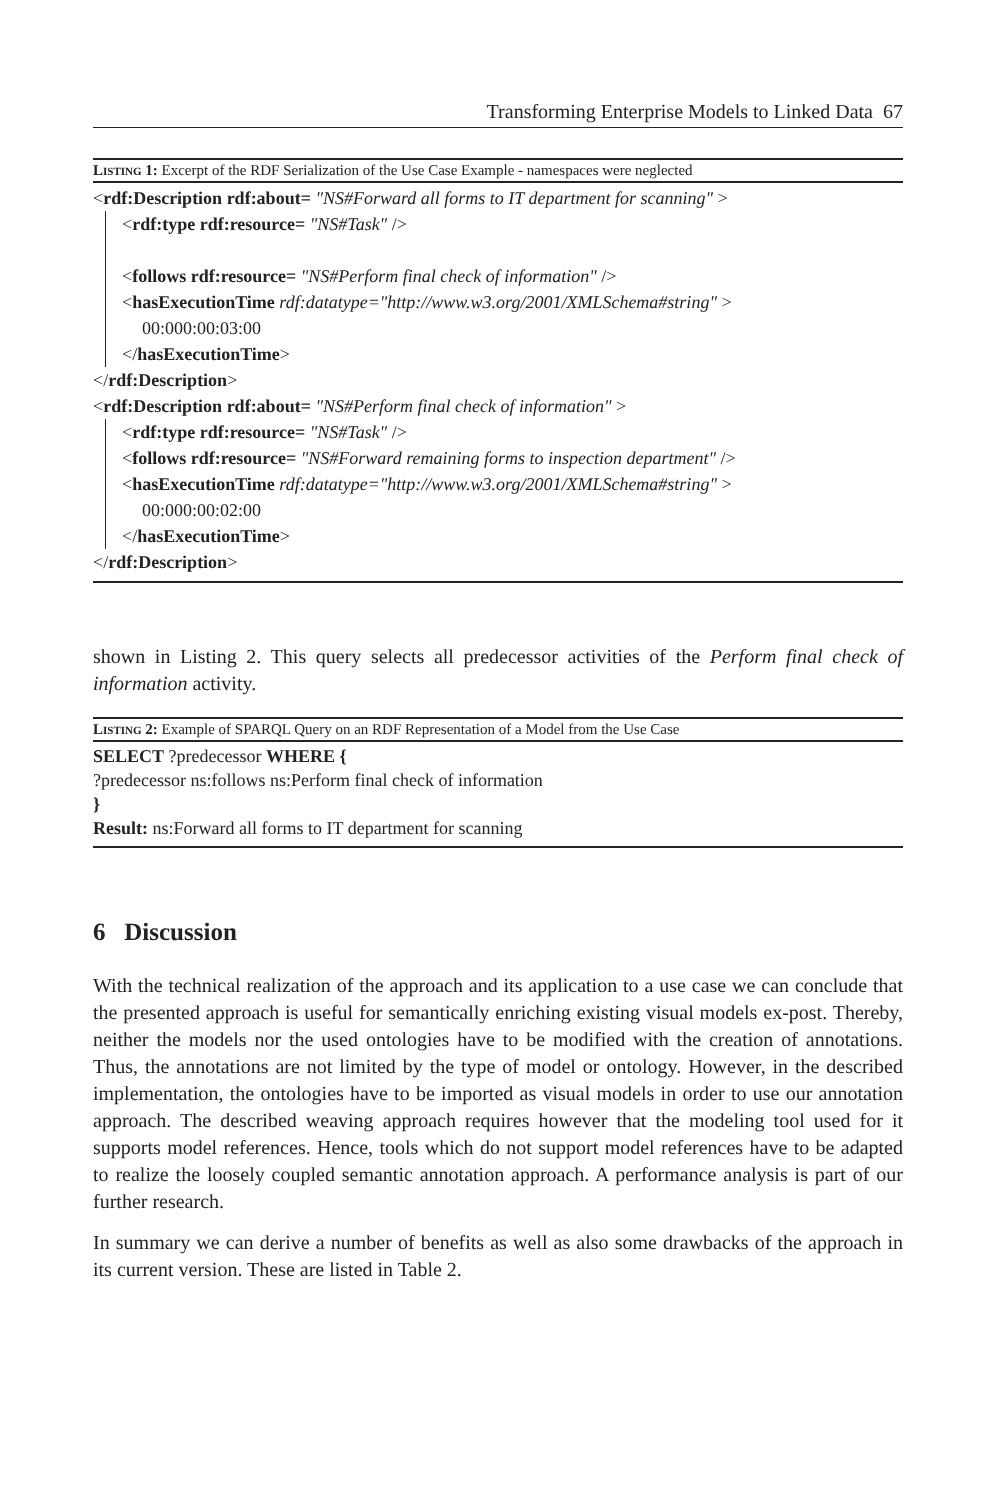Transforming Enterprise Models to Linked Data 67
Listing 1: Excerpt of the RDF Serialization of the Use Case Example - namespaces were neglected
<rdf:Description rdf:about= "NS#Forward all forms to IT department for scanning" >
<rdf:type rdf:resource= "NS#Task" />
<follows rdf:resource= "NS#Perform final check of information" />
<hasExecutionTime rdf:datatype="http://www.w3.org/2001/XMLSchema#string" >
00:000:00:03:00
</hasExecutionTime>
</rdf:Description>
<rdf:Description rdf:about= "NS#Perform final check of information" >
<rdf:type rdf:resource= "NS#Task" />
<follows rdf:resource= "NS#Forward remaining forms to inspection department" />
<hasExecutionTime rdf:datatype="http://www.w3.org/2001/XMLSchema#string" >
00:000:00:02:00
</hasExecutionTime>
</rdf:Description>
shown in Listing 2. This query selects all predecessor activities of the Perform final check of information activity.
Listing 2: Example of SPARQL Query on an RDF Representation of a Model from the Use Case
SELECT ?predecessor WHERE {
?predecessor ns:follows ns:Perform final check of information
}
Result: ns:Forward all forms to IT department for scanning
6 Discussion
With the technical realization of the approach and its application to a use case we can conclude that the presented approach is useful for semantically enriching existing visual models ex-post. Thereby, neither the models nor the used ontologies have to be modified with the creation of annotations. Thus, the annotations are not limited by the type of model or ontology. However, in the described implementation, the ontologies have to be imported as visual models in order to use our annotation approach. The described weaving approach requires however that the modeling tool used for it supports model references. Hence, tools which do not support model references have to be adapted to realize the loosely coupled semantic annotation approach. A performance analysis is part of our further research.
In summary we can derive a number of benefits as well as also some drawbacks of the approach in its current version. These are listed in Table 2.